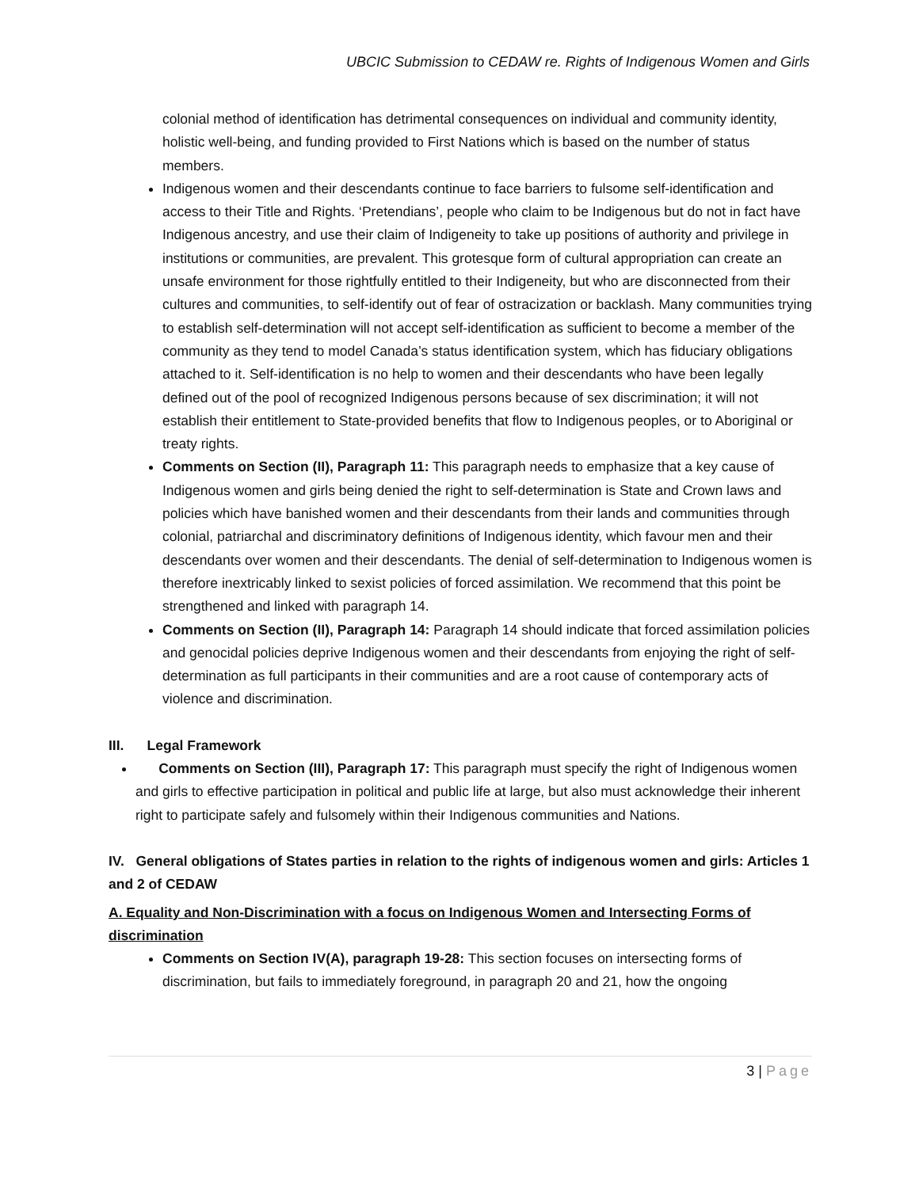UBCIC Submission to CEDAW re. Rights of Indigenous Women and Girls
colonial method of identification has detrimental consequences on individual and community identity, holistic well-being, and funding provided to First Nations which is based on the number of status members.
Indigenous women and their descendants continue to face barriers to fulsome self-identification and access to their Title and Rights. ‘Pretendians’, people who claim to be Indigenous but do not in fact have Indigenous ancestry, and use their claim of Indigeneity to take up positions of authority and privilege in institutions or communities, are prevalent. This grotesque form of cultural appropriation can create an unsafe environment for those rightfully entitled to their Indigeneity, but who are disconnected from their cultures and communities, to self-identify out of fear of ostracization or backlash. Many communities trying to establish self-determination will not accept self-identification as sufficient to become a member of the community as they tend to model Canada’s status identification system, which has fiduciary obligations attached to it. Self-identification is no help to women and their descendants who have been legally defined out of the pool of recognized Indigenous persons because of sex discrimination; it will not establish their entitlement to State-provided benefits that flow to Indigenous peoples, or to Aboriginal or treaty rights.
Comments on Section (II), Paragraph 11: This paragraph needs to emphasize that a key cause of Indigenous women and girls being denied the right to self-determination is State and Crown laws and policies which have banished women and their descendants from their lands and communities through colonial, patriarchal and discriminatory definitions of Indigenous identity, which favour men and their descendants over women and their descendants. The denial of self-determination to Indigenous women is therefore inextricably linked to sexist policies of forced assimilation. We recommend that this point be strengthened and linked with paragraph 14.
Comments on Section (II), Paragraph 14: Paragraph 14 should indicate that forced assimilation policies and genocidal policies deprive Indigenous women and their descendants from enjoying the right of self-determination as full participants in their communities and are a root cause of contemporary acts of violence and discrimination.
III. Legal Framework
Comments on Section (III), Paragraph 17: This paragraph must specify the right of Indigenous women and girls to effective participation in political and public life at large, but also must acknowledge their inherent right to participate safely and fulsomely within their Indigenous communities and Nations.
IV. General obligations of States parties in relation to the rights of indigenous women and girls: Articles 1 and 2 of CEDAW
A. Equality and Non-Discrimination with a focus on Indigenous Women and Intersecting Forms of discrimination
Comments on Section IV(A), paragraph 19-28: This section focuses on intersecting forms of discrimination, but fails to immediately foreground, in paragraph 20 and 21, how the ongoing
3 | Page